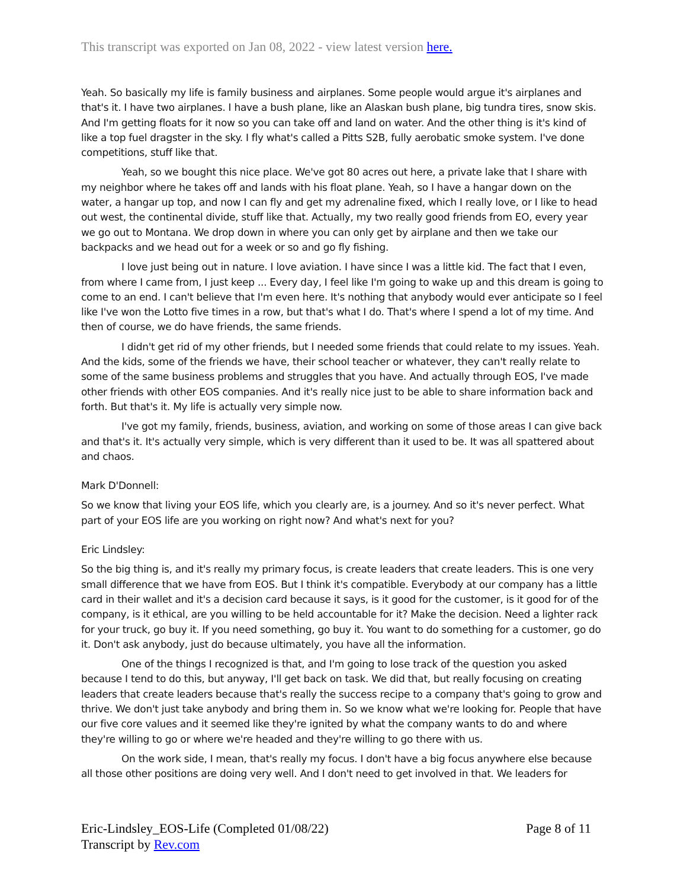This transcript was exported on Jan 08, 2022 - view latest version here.
Yeah. So basically my life is family business and airplanes. Some people would argue it's airplanes and that's it. I have two airplanes. I have a bush plane, like an Alaskan bush plane, big tundra tires, snow skis. And I'm getting floats for it now so you can take off and land on water. And the other thing is it's kind of like a top fuel dragster in the sky. I fly what's called a Pitts S2B, fully aerobatic smoke system. I've done competitions, stuff like that.
Yeah, so we bought this nice place. We've got 80 acres out here, a private lake that I share with my neighbor where he takes off and lands with his float plane. Yeah, so I have a hangar down on the water, a hangar up top, and now I can fly and get my adrenaline fixed, which I really love, or I like to head out west, the continental divide, stuff like that. Actually, my two really good friends from EO, every year we go out to Montana. We drop down in where you can only get by airplane and then we take our backpacks and we head out for a week or so and go fly fishing.
I love just being out in nature. I love aviation. I have since I was a little kid. The fact that I even, from where I came from, I just keep ... Every day, I feel like I'm going to wake up and this dream is going to come to an end. I can't believe that I'm even here. It's nothing that anybody would ever anticipate so I feel like I've won the Lotto five times in a row, but that's what I do. That's where I spend a lot of my time. And then of course, we do have friends, the same friends.
I didn't get rid of my other friends, but I needed some friends that could relate to my issues. Yeah. And the kids, some of the friends we have, their school teacher or whatever, they can't really relate to some of the same business problems and struggles that you have. And actually through EOS, I've made other friends with other EOS companies. And it's really nice just to be able to share information back and forth. But that's it. My life is actually very simple now.
I've got my family, friends, business, aviation, and working on some of those areas I can give back and that's it. It's actually very simple, which is very different than it used to be. It was all spattered about and chaos.
Mark D'Donnell:
So we know that living your EOS life, which you clearly are, is a journey. And so it's never perfect. What part of your EOS life are you working on right now? And what's next for you?
Eric Lindsley:
So the big thing is, and it's really my primary focus, is create leaders that create leaders. This is one very small difference that we have from EOS. But I think it's compatible. Everybody at our company has a little card in their wallet and it's a decision card because it says, is it good for the customer, is it good for of the company, is it ethical, are you willing to be held accountable for it? Make the decision. Need a lighter rack for your truck, go buy it. If you need something, go buy it. You want to do something for a customer, go do it. Don't ask anybody, just do because ultimately, you have all the information.
One of the things I recognized is that, and I'm going to lose track of the question you asked because I tend to do this, but anyway, I'll get back on task. We did that, but really focusing on creating leaders that create leaders because that's really the success recipe to a company that's going to grow and thrive. We don't just take anybody and bring them in. So we know what we're looking for. People that have our five core values and it seemed like they're ignited by what the company wants to do and where they're willing to go or where we're headed and they're willing to go there with us.
On the work side, I mean, that's really my focus. I don't have a big focus anywhere else because all those other positions are doing very well. And I don't need to get involved in that. We leaders for
Eric-Lindsley_EOS-Life (Completed 01/08/22)
Transcript by Rev.com
Page 8 of 11